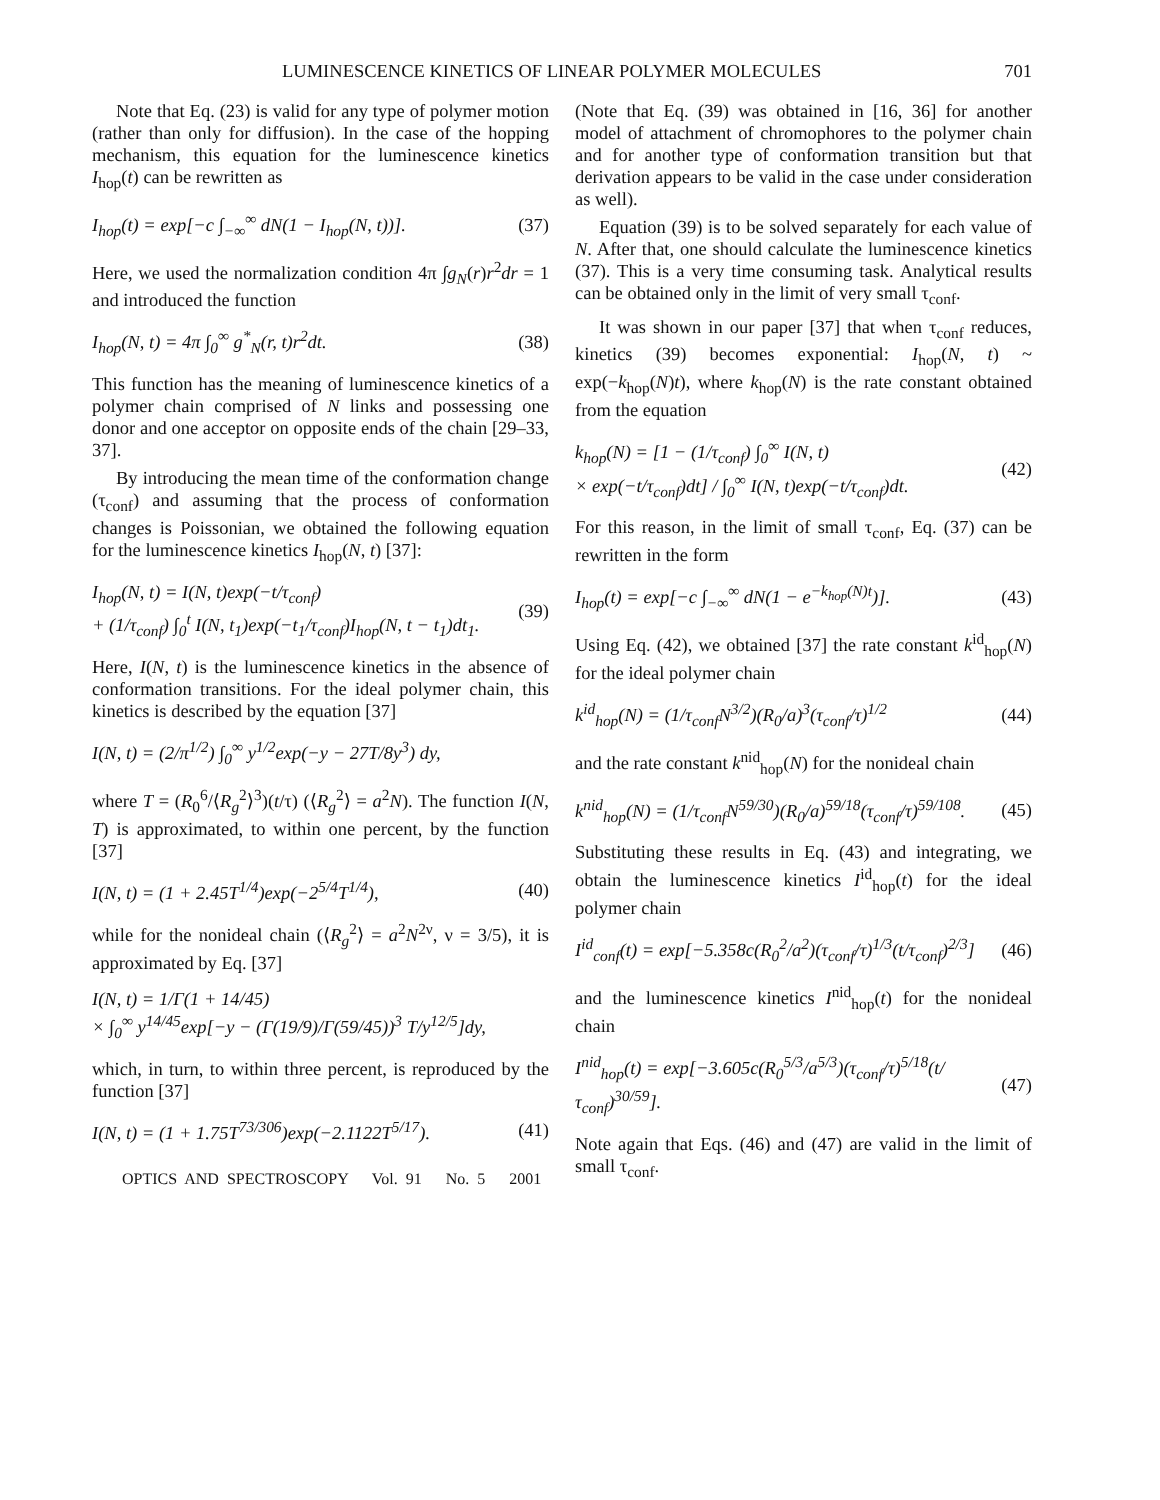LUMINESCENCE KINETICS OF LINEAR POLYMER MOLECULES 701
Note that Eq. (23) is valid for any type of polymer motion (rather than only for diffusion). In the case of the hopping mechanism, this equation for the luminescence kinetics I<sub>hop</sub>(t) can be rewritten as
I<sub>hop</sub>(t) = exp[−c ∫<sub>−∞</sub><sup>∞</sup> dN(1 − I<sub>hop</sub>(N, t))]. (37)
Here, we used the normalization condition 4π ∫g<sub>N</sub>(r)r<sup>2</sup>dr = 1 and introduced the function
I<sub>hop</sub>(N, t) = 4π ∫<sub>0</sub><sup>∞</sup> g<sup>*</sup><sub>N</sub>(r, t)r<sup>2</sup>dt. (38)
This function has the meaning of luminescence kinetics of a polymer chain comprised of N links and possessing one donor and one acceptor on opposite ends of the chain [29–33, 37].
By introducing the mean time of the conformation change (τ<sub>conf</sub>) and assuming that the process of conformation changes is Poissonian, we obtained the following equation for the luminescence kinetics I<sub>hop</sub>(N, t) [37]:
I<sub>hop</sub>(N, t) = I(N, t)exp(−t/τ<sub>conf</sub>)
+ (1/τ<sub>conf</sub>) ∫<sub>0</sub><sup>t</sup> I(N, t<sub>1</sub>)exp(−t<sub>1</sub>/τ<sub>conf</sub>)I<sub>hop</sub>(N, t − t<sub>1</sub>)dt<sub>1</sub>. (39)
Here, I(N, t) is the luminescence kinetics in the absence of conformation transitions. For the ideal polymer chain, this kinetics is described by the equation [37]
I(N, t) = (2/π<sup>1/2</sup>) ∫<sub>0</sub><sup>∞</sup> y<sup>1/2</sup>exp(−y − 27T/8y<sup>3</sup>) dy,
where T = (R<sub>0</sub><sup>6</sup>/⟨R<sub>g</sub><sup>2</sup>⟩<sup>3</sup>)(t/τ) (⟨R<sub>g</sub><sup>2</sup>⟩ = a<sup>2</sup>N). The function I(N, T) is approximated, to within one percent, by the function [37]
I(N, t) = (1 + 2.45T<sup>1/4</sup>)exp(−2<sup>5/4</sup>T<sup>1/4</sup>), (40)
while for the nonideal chain (⟨R<sub>g</sub><sup>2</sup>⟩ = a<sup>2</sup>N<sup>2ν</sup>, ν = 3/5), it is approximated by Eq. [37]
I(N, t) = 1/Γ(1 + 14/45)
× ∫<sub>0</sub><sup>∞</sup> y<sup>14/45</sup>exp[−y − (Γ(19/9)/Γ(59/45))<sup>3</sup> T/y<sup>12/5</sup>]dy,
which, in turn, to within three percent, is reproduced by the function [37]
I(N, t) = (1 + 1.75T<sup>73/306</sup>)exp(−2.1122T<sup>5/17</sup>). (41)
OPTICS AND SPECTROSCOPY Vol. 91 No. 5 2001
(Note that Eq. (39) was obtained in [16, 36] for another model of attachment of chromophores to the polymer chain and for another type of conformation transition but that derivation appears to be valid in the case under consideration as well).
Equation (39) is to be solved separately for each value of N. After that, one should calculate the luminescence kinetics (37). This is a very time consuming task. Analytical results can be obtained only in the limit of very small τ<sub>conf</sub>.
It was shown in our paper [37] that when τ<sub>conf</sub> reduces, kinetics (39) becomes exponential: I<sub>hop</sub>(N, t) ~ exp(−k<sub>hop</sub>(N)t), where k<sub>hop</sub>(N) is the rate constant obtained from the equation
k<sub>hop</sub>(N) = [1 − (1/τ<sub>conf</sub>) ∫<sub>0</sub><sup>∞</sup> I(N, t)
× exp(−t/τ<sub>conf</sub>)dt] / ∫<sub>0</sub><sup>∞</sup> I(N, t)exp(−t/τ<sub>conf</sub>)dt. (42)
For this reason, in the limit of small τ<sub>conf</sub>, Eq. (37) can be rewritten in the form
I<sub>hop</sub>(t) = exp[−c ∫<sub>−∞</sub><sup>∞</sup> dN(1 − e<sup>−k<sub>hop</sub>(N)t</sup>)]. (43)
Using Eq. (42), we obtained [37] the rate constant k<sup>id</sup><sub>hop</sub>(N) for the ideal polymer chain
k<sup>id</sup><sub>hop</sub>(N) = (1/τ<sub>conf</sub>N<sup>3/2</sup>)(R<sub>0</sub>/a)<sup>3</sup>(τ<sub>conf</sub>/τ)<sup>1/2</sup> (44)
and the rate constant k<sup>nid</sup><sub>hop</sub>(N) for the nonideal chain
k<sup>nid</sup><sub>hop</sub>(N) = (1/τ<sub>conf</sub>N<sup>59/30</sup>)(R<sub>0</sub>/a)<sup>59/18</sup>(τ<sub>conf</sub>/τ)<sup>59/108</sup>. (45)
Substituting these results in Eq. (43) and integrating, we obtain the luminescence kinetics I<sup>id</sup><sub>hop</sub>(t) for the ideal polymer chain
I<sup>id</sup><sub>conf</sub>(t) = exp[−5.358c(R<sub>0</sub><sup>2</sup>/a<sup>2</sup>)(τ<sub>conf</sub>/τ)<sup>1/3</sup>(t/τ<sub>conf</sub>)<sup>2/3</sup>] (46)
and the luminescence kinetics I<sup>nid</sup><sub>hop</sub>(t) for the nonideal chain
I<sup>nid</sup><sub>hop</sub>(t) = exp[−3.605c(R<sub>0</sub><sup>5/3</sup>/a<sup>5/3</sup>)(τ<sub>conf</sub>/τ)<sup>5/18</sup>(t/τ<sub>conf</sub>)<sup>30/59</sup>]. (47)
Note again that Eqs. (46) and (47) are valid in the limit of small τ<sub>conf</sub>.